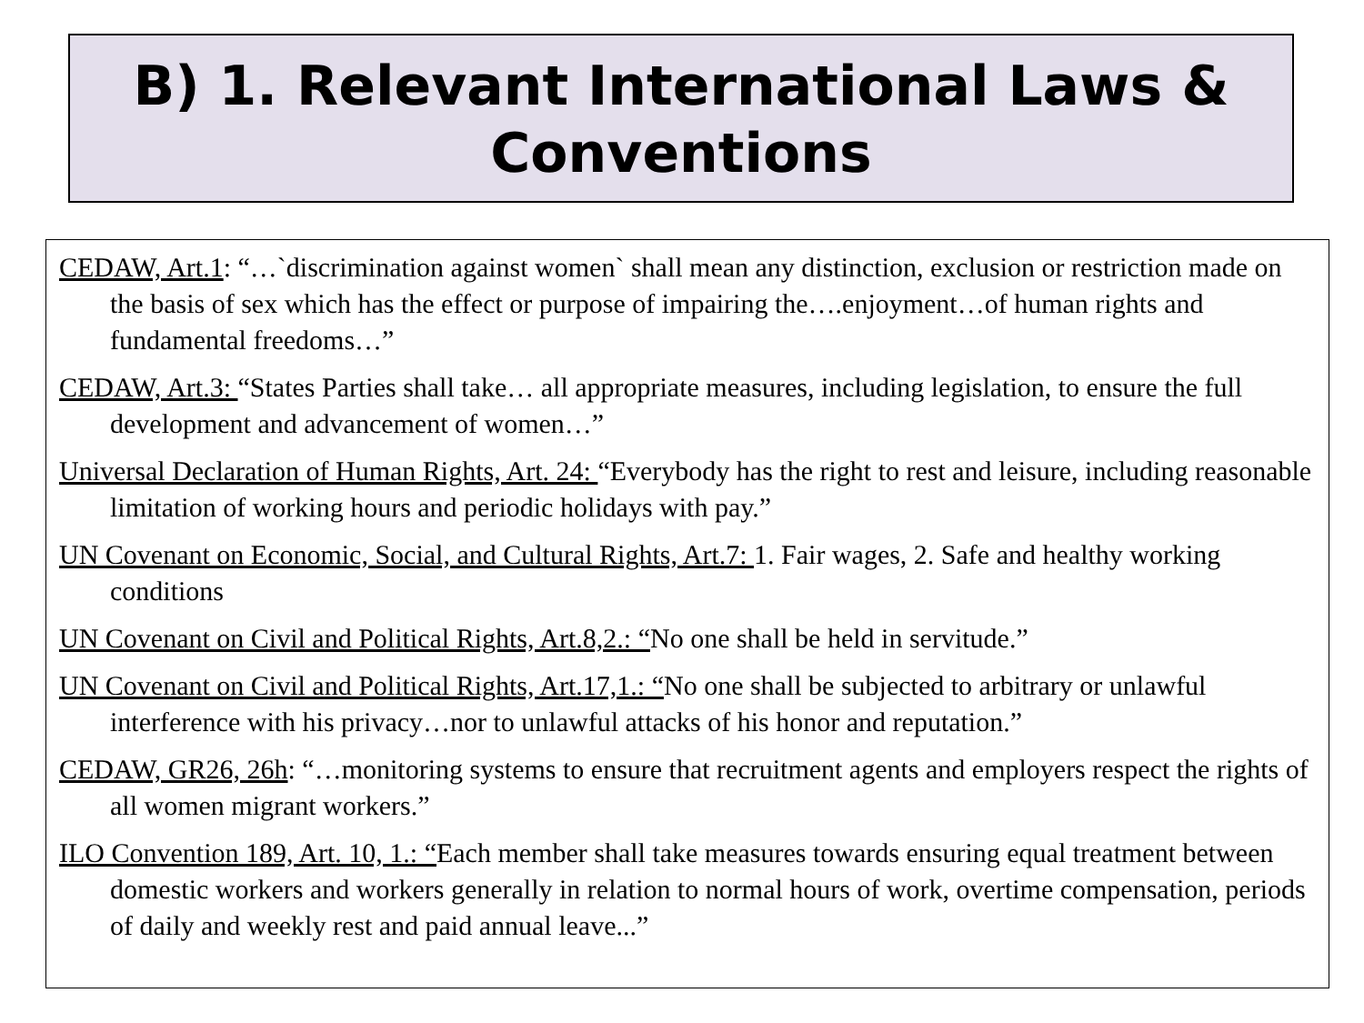B) 1. Relevant International Laws &
Conventions
CEDAW, Art.1: “…`discrimination against women` shall mean any distinction, exclusion or restriction made on the basis of sex which has the effect or purpose of impairing the….enjoyment…of human rights and fundamental freedoms…”
CEDAW, Art.3: “States Parties shall take… all appropriate measures, including legislation, to ensure the full development and advancement of women…”
Universal Declaration of Human Rights, Art. 24: “Everybody has the right to rest and leisure, including reasonable limitation of working hours and periodic holidays with pay.”
UN Covenant on Economic, Social, and Cultural Rights, Art.7: 1. Fair wages, 2. Safe and healthy working conditions
UN Covenant on Civil and Political Rights, Art.8,2.: “No one shall be held in servitude.”
UN Covenant on Civil and Political Rights, Art.17,1.: “No one shall be subjected to arbitrary or unlawful interference with his privacy…nor to unlawful attacks of his honor and reputation.”
CEDAW, GR26, 26h: “…monitoring systems to ensure that recruitment agents and employers respect the rights of all women migrant workers.”
ILO Convention 189, Art. 10, 1.: “Each member shall take measures towards ensuring equal treatment between domestic workers and workers generally in relation to normal hours of work, overtime compensation, periods of daily and weekly rest and paid annual leave...”